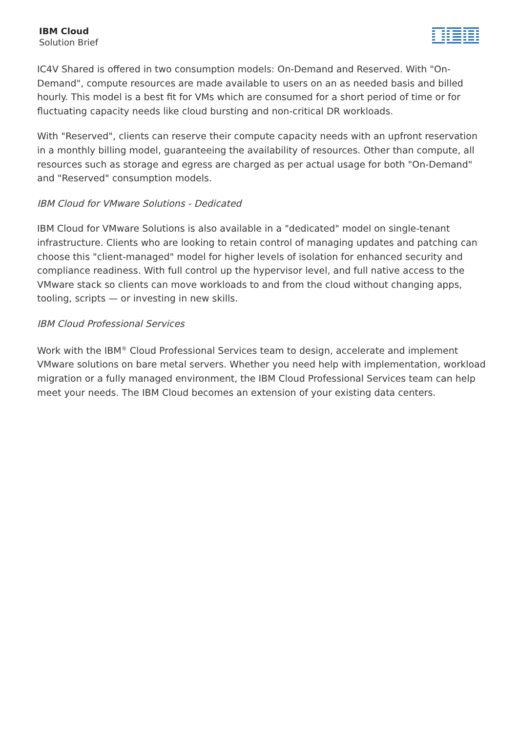IBM Cloud
Solution Brief
IC4V Shared is offered in two consumption models: On-Demand and Reserved. With "On-Demand", compute resources are made available to users on an as needed basis and billed hourly. This model is a best fit for VMs which are consumed for a short period of time or for fluctuating capacity needs like cloud bursting and non-critical DR workloads.
With "Reserved", clients can reserve their compute capacity needs with an upfront reservation in a monthly billing model, guaranteeing the availability of resources. Other than compute, all resources such as storage and egress are charged as per actual usage for both "On-Demand" and "Reserved" consumption models.
IBM Cloud for VMware Solutions - Dedicated
IBM Cloud for VMware Solutions is also available in a "dedicated" model on single-tenant infrastructure. Clients who are looking to retain control of managing updates and patching can choose this "client-managed" model for higher levels of isolation for enhanced security and compliance readiness. With full control up the hypervisor level, and full native access to the VMware stack so clients can move workloads to and from the cloud without changing apps, tooling, scripts — or investing in new skills.
IBM Cloud Professional Services
Work with the IBM<sup>®</sup> Cloud Professional Services team to design, accelerate and implement VMware solutions on bare metal servers. Whether you need help with implementation, workload migration or a fully managed environment, the IBM Cloud Professional Services team can help meet your needs. The IBM Cloud becomes an extension of your existing data centers.